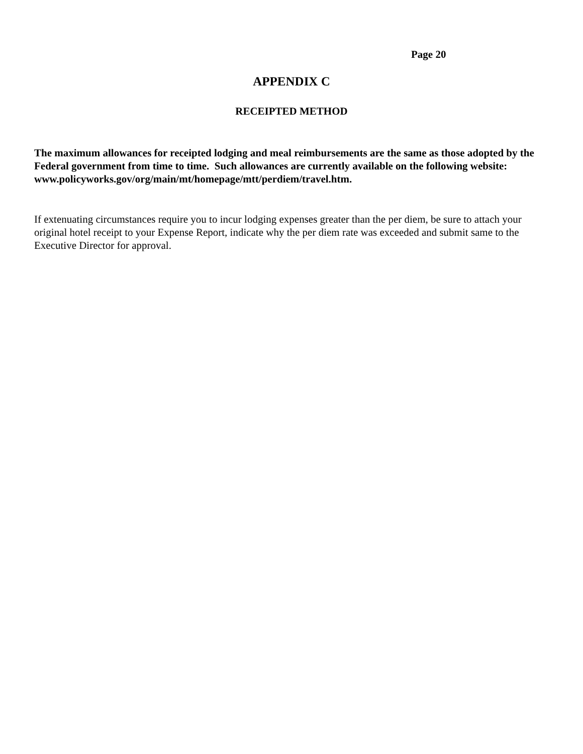Page 20
APPENDIX C
RECEIPTED METHOD
The maximum allowances for receipted lodging and meal reimbursements are the same as those adopted by the Federal government from time to time. Such allowances are currently available on the following website: www.policyworks.gov/org/main/mt/homepage/mtt/perdiem/travel.htm.
If extenuating circumstances require you to incur lodging expenses greater than the per diem, be sure to attach your original hotel receipt to your Expense Report, indicate why the per diem rate was exceeded and submit same to the Executive Director for approval.